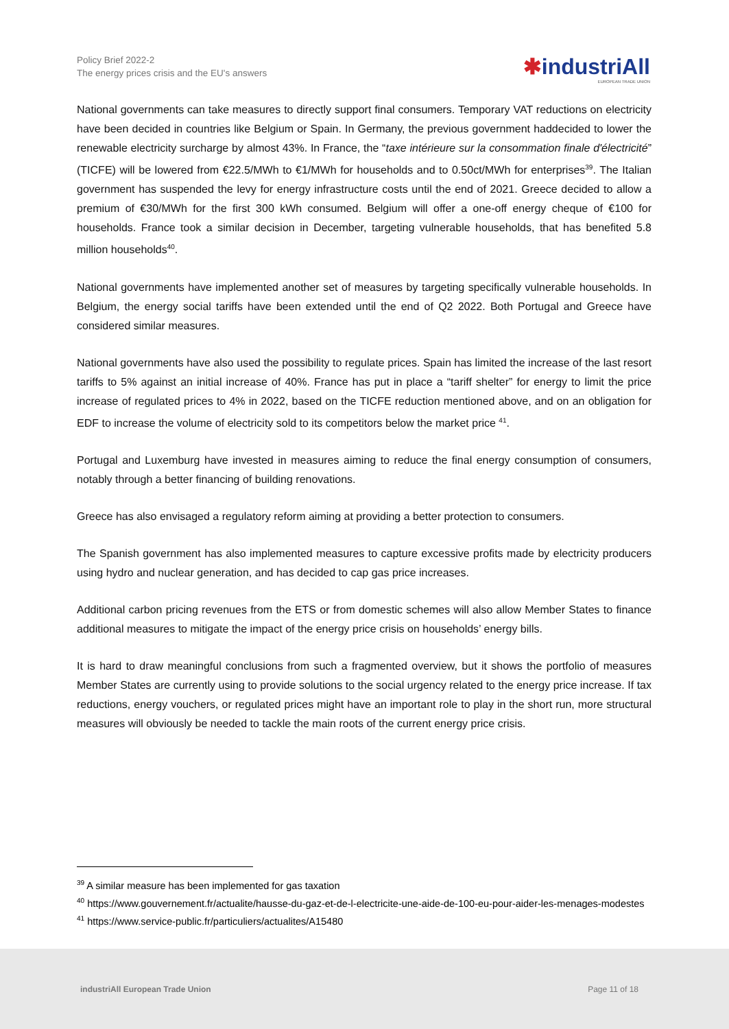Policy Brief 2022-2
The energy prices crisis and the EU's answers
✱industriAll
EUROPEAN TRADE UNION
National governments can take measures to directly support final consumers. Temporary VAT reductions on electricity have been decided in countries like Belgium or Spain. In Germany, the previous government haddecided to lower the renewable electricity surcharge by almost 43%. In France, the “taxe intérieure sur la consommation finale d'électricité” (TICFE) will be lowered from €22.5/MWh to €1/MWh for households and to 0.50ct/MWh for enterprises<sup>39</sup>. The Italian government has suspended the levy for energy infrastructure costs until the end of 2021. Greece decided to allow a premium of €30/MWh for the first 300 kWh consumed. Belgium will offer a one-off energy cheque of €100 for households. France took a similar decision in December, targeting vulnerable households, that has benefited 5.8 million households<sup>40</sup>.
National governments have implemented another set of measures by targeting specifically vulnerable households. In Belgium, the energy social tariffs have been extended until the end of Q2 2022. Both Portugal and Greece have considered similar measures.
National governments have also used the possibility to regulate prices. Spain has limited the increase of the last resort tariffs to 5% against an initial increase of 40%. France has put in place a “tariff shelter” for energy to limit the price increase of regulated prices to 4% in 2022, based on the TICFE reduction mentioned above, and on an obligation for EDF to increase the volume of electricity sold to its competitors below the market price <sup>41</sup>.
Portugal and Luxemburg have invested in measures aiming to reduce the final energy consumption of consumers, notably through a better financing of building renovations.
Greece has also envisaged a regulatory reform aiming at providing a better protection to consumers.
The Spanish government has also implemented measures to capture excessive profits made by electricity producers using hydro and nuclear generation, and has decided to cap gas price increases.
Additional carbon pricing revenues from the ETS or from domestic schemes will also allow Member States to finance additional measures to mitigate the impact of the energy price crisis on households’ energy bills.
It is hard to draw meaningful conclusions from such a fragmented overview, but it shows the portfolio of measures Member States are currently using to provide solutions to the social urgency related to the energy price increase. If tax reductions, energy vouchers, or regulated prices might have an important role to play in the short run, more structural measures will obviously be needed to tackle the main roots of the current energy price crisis.
<sup>39</sup> A similar measure has been implemented for gas taxation
<sup>40</sup> https://www.gouvernement.fr/actualite/hausse-du-gaz-et-de-l-electricite-une-aide-de-100-eu-pour-aider-les-menages-modestes
<sup>41</sup> https://www.service-public.fr/particuliers/actualites/A15480
industriAll European Trade Union Page 11 of 18